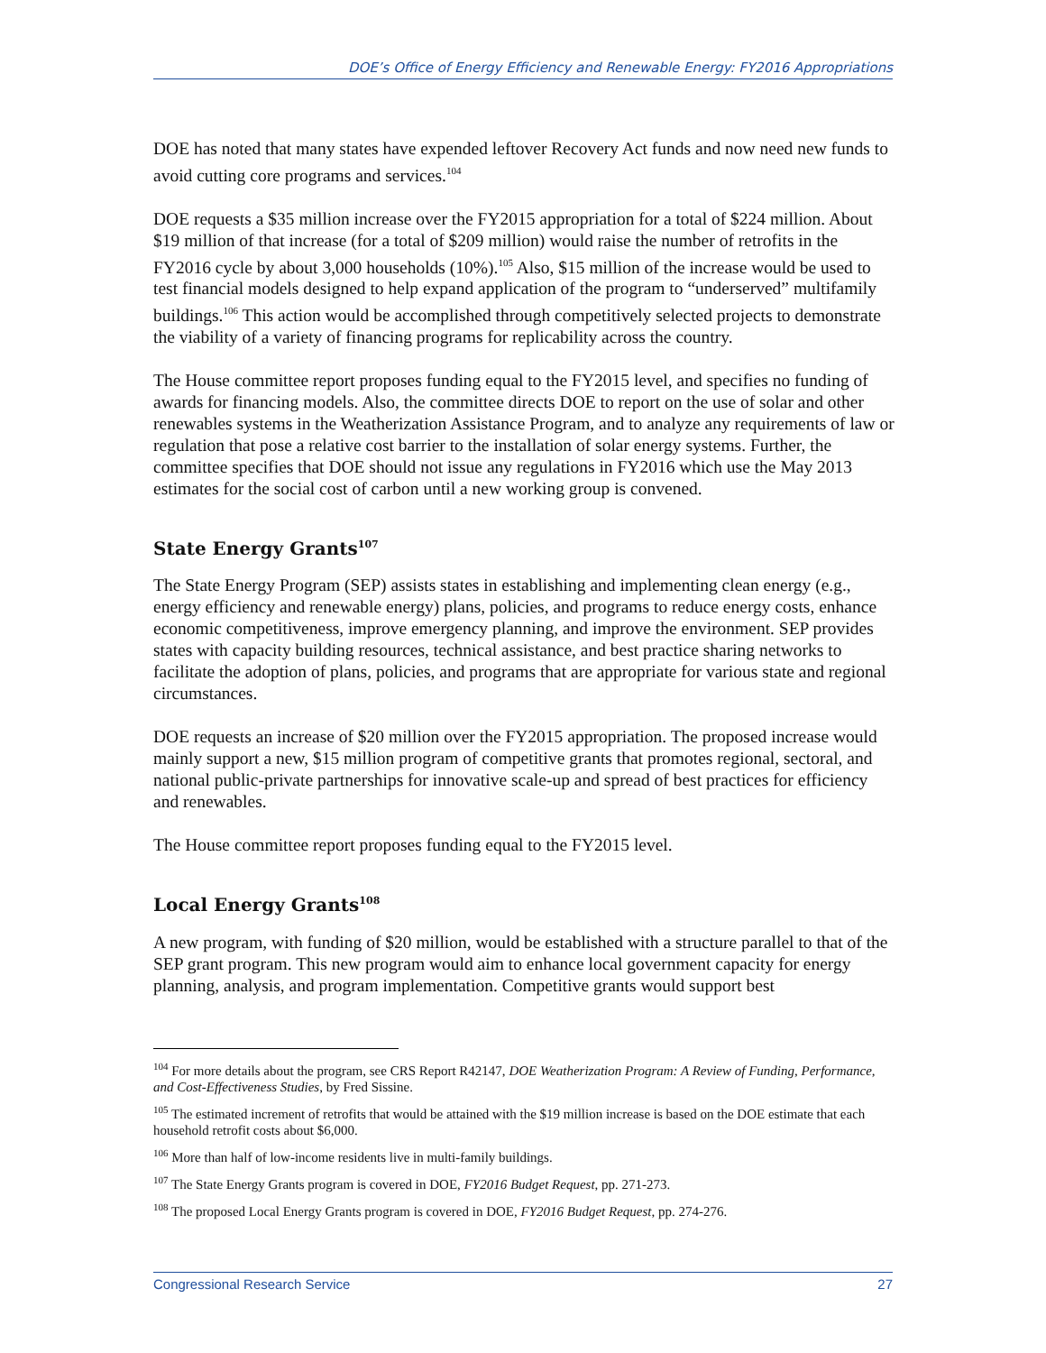DOE’s Office of Energy Efficiency and Renewable Energy: FY2016 Appropriations
DOE has noted that many states have expended leftover Recovery Act funds and now need new funds to avoid cutting core programs and services.<sup>104</sup>
DOE requests a $35 million increase over the FY2015 appropriation for a total of $224 million. About $19 million of that increase (for a total of $209 million) would raise the number of retrofits in the FY2016 cycle by about 3,000 households (10%).<sup>105</sup> Also, $15 million of the increase would be used to test financial models designed to help expand application of the program to “underserved” multifamily buildings.<sup>106</sup> This action would be accomplished through competitively selected projects to demonstrate the viability of a variety of financing programs for replicability across the country.
The House committee report proposes funding equal to the FY2015 level, and specifies no funding of awards for financing models. Also, the committee directs DOE to report on the use of solar and other renewables systems in the Weatherization Assistance Program, and to analyze any requirements of law or regulation that pose a relative cost barrier to the installation of solar energy systems. Further, the committee specifies that DOE should not issue any regulations in FY2016 which use the May 2013 estimates for the social cost of carbon until a new working group is convened.
State Energy Grants<sup>107</sup>
The State Energy Program (SEP) assists states in establishing and implementing clean energy (e.g., energy efficiency and renewable energy) plans, policies, and programs to reduce energy costs, enhance economic competitiveness, improve emergency planning, and improve the environment. SEP provides states with capacity building resources, technical assistance, and best practice sharing networks to facilitate the adoption of plans, policies, and programs that are appropriate for various state and regional circumstances.
DOE requests an increase of $20 million over the FY2015 appropriation. The proposed increase would mainly support a new, $15 million program of competitive grants that promotes regional, sectoral, and national public-private partnerships for innovative scale-up and spread of best practices for efficiency and renewables.
The House committee report proposes funding equal to the FY2015 level.
Local Energy Grants<sup>108</sup>
A new program, with funding of $20 million, would be established with a structure parallel to that of the SEP grant program. This new program would aim to enhance local government capacity for energy planning, analysis, and program implementation. Competitive grants would support best
<sup>104</sup> For more details about the program, see CRS Report R42147, DOE Weatherization Program: A Review of Funding, Performance, and Cost-Effectiveness Studies, by Fred Sissine.
<sup>105</sup> The estimated increment of retrofits that would be attained with the $19 million increase is based on the DOE estimate that each household retrofit costs about $6,000.
<sup>106</sup> More than half of low-income residents live in multi-family buildings.
<sup>107</sup> The State Energy Grants program is covered in DOE, FY2016 Budget Request, pp. 271-273.
<sup>108</sup> The proposed Local Energy Grants program is covered in DOE, FY2016 Budget Request, pp. 274-276.
Congressional Research Service 27